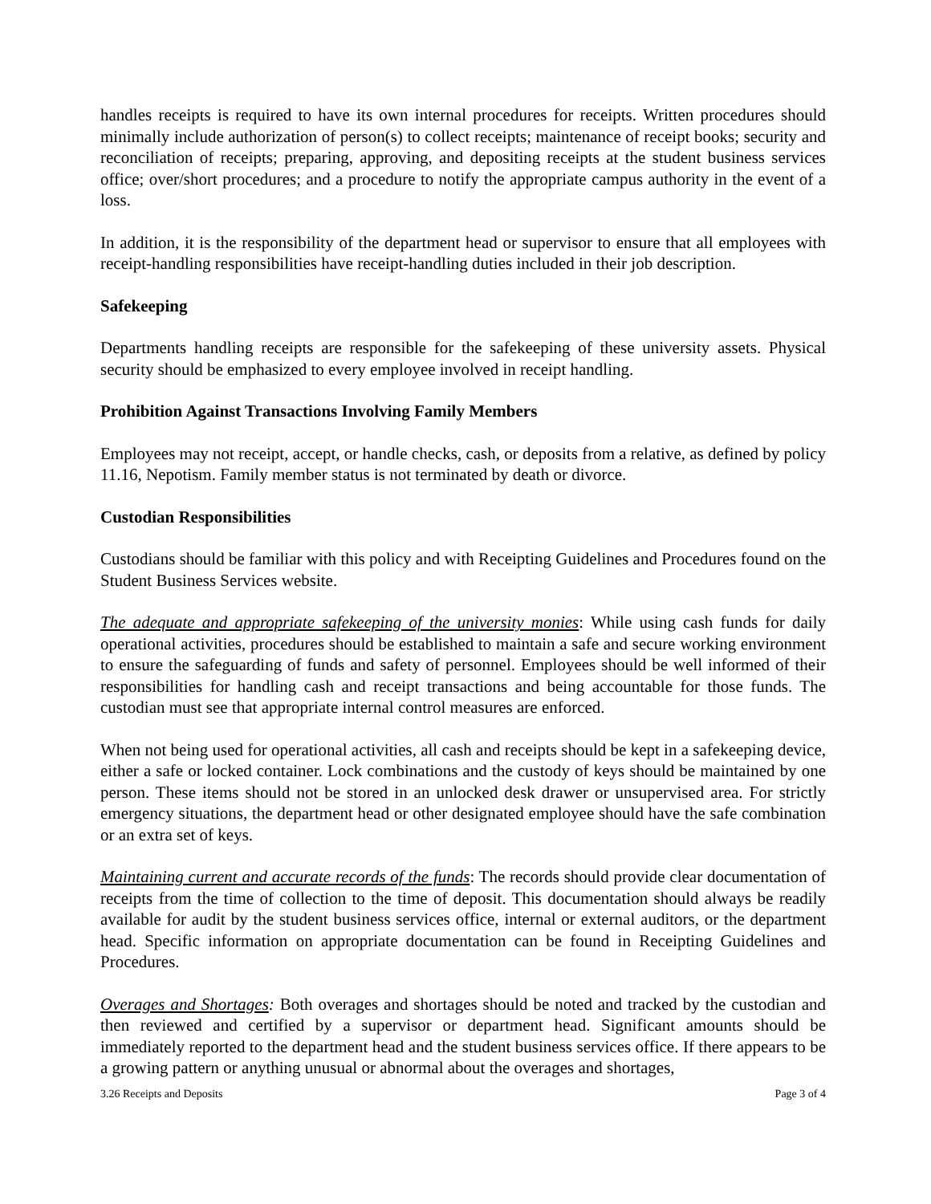handles receipts is required to have its own internal procedures for receipts. Written procedures should minimally include authorization of person(s) to collect receipts; maintenance of receipt books; security and reconciliation of receipts; preparing, approving, and depositing receipts at the student business services office; over/short procedures; and a procedure to notify the appropriate campus authority in the event of a loss.
In addition, it is the responsibility of the department head or supervisor to ensure that all employees with receipt-handling responsibilities have receipt-handling duties included in their job description.
Safekeeping
Departments handling receipts are responsible for the safekeeping of these university assets. Physical security should be emphasized to every employee involved in receipt handling.
Prohibition Against Transactions Involving Family Members
Employees may not receipt, accept, or handle checks, cash, or deposits from a relative, as defined by policy 11.16, Nepotism. Family member status is not terminated by death or divorce.
Custodian Responsibilities
Custodians should be familiar with this policy and with Receipting Guidelines and Procedures found on the Student Business Services website.
The adequate and appropriate safekeeping of the university monies: While using cash funds for daily operational activities, procedures should be established to maintain a safe and secure working environment to ensure the safeguarding of funds and safety of personnel. Employees should be well informed of their responsibilities for handling cash and receipt transactions and being accountable for those funds. The custodian must see that appropriate internal control measures are enforced.
When not being used for operational activities, all cash and receipts should be kept in a safekeeping device, either a safe or locked container. Lock combinations and the custody of keys should be maintained by one person. These items should not be stored in an unlocked desk drawer or unsupervised area. For strictly emergency situations, the department head or other designated employee should have the safe combination or an extra set of keys.
Maintaining current and accurate records of the funds: The records should provide clear documentation of receipts from the time of collection to the time of deposit. This documentation should always be readily available for audit by the student business services office, internal or external auditors, or the department head. Specific information on appropriate documentation can be found in Receipting Guidelines and Procedures.
Overages and Shortages: Both overages and shortages should be noted and tracked by the custodian and then reviewed and certified by a supervisor or department head. Significant amounts should be immediately reported to the department head and the student business services office. If there appears to be a growing pattern or anything unusual or abnormal about the overages and shortages,
3.26 Receipts and Deposits Page 3 of 4